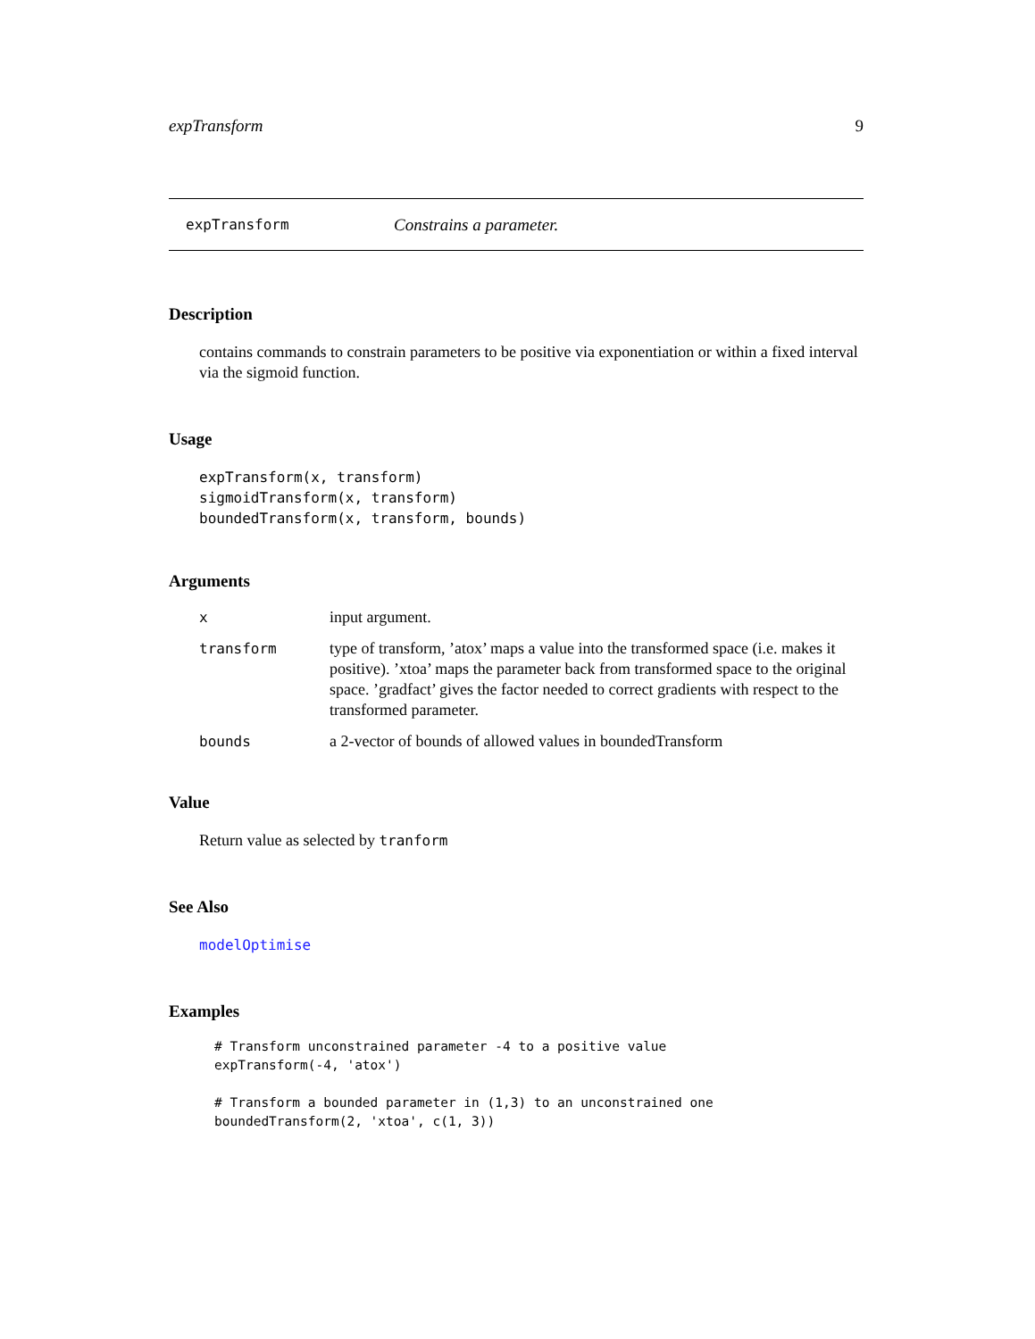expTransform 9
expTransform Constrains a parameter.
Description
contains commands to constrain parameters to be positive via exponentiation or within a fixed interval via the sigmoid function.
Usage
expTransform(x, transform)
sigmoidTransform(x, transform)
boundedTransform(x, transform, bounds)
Arguments
xinput argument.
transform type of transform, ’atox’ maps a value into the transformed space (i.e. makes it positive). ’xtoa’ maps the parameter back from transformed space to the original space. ’gradfact’ gives the factor needed to correct gradients with respect to the transformed parameter.
bounds a 2-vector of bounds of allowed values in boundedTransform
Value
Return value as selected by tranform
See Also
modelOptimise
Examples
# Transform unconstrained parameter -4 to a positive value expTransform(-4, 'atox') # Transform a bounded parameter in (1,3) to an unconstrained one boundedTransform(2, 'xtoa', c(1, 3))